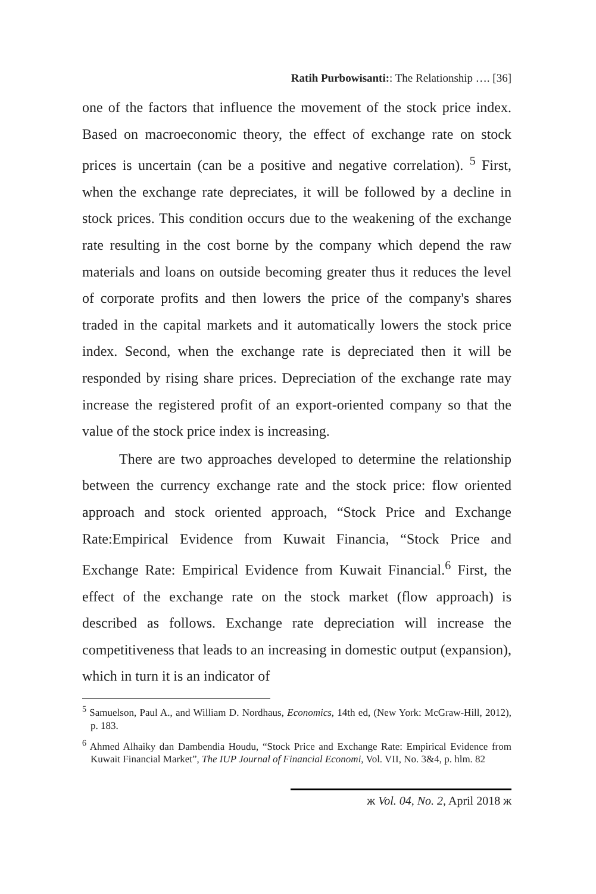Ratih Purbowisanti:: The Relationship …. [36]
one of the factors that influence the movement of the stock price index. Based on macroeconomic theory, the effect of exchange rate on stock prices is uncertain (can be a positive and negative correlation). <sup>5</sup> First, when the exchange rate depreciates, it will be followed by a decline in stock prices. This condition occurs due to the weakening of the exchange rate resulting in the cost borne by the company which depend the raw materials and loans on outside becoming greater thus it reduces the level of corporate profits and then lowers the price of the company's shares traded in the capital markets and it automatically lowers the stock price index. Second, when the exchange rate is depreciated then it will be responded by rising share prices. Depreciation of the exchange rate may increase the registered profit of an export-oriented company so that the value of the stock price index is increasing.
There are two approaches developed to determine the relationship between the currency exchange rate and the stock price: flow oriented approach and stock oriented approach, “Stock Price and Exchange Rate:Empirical Evidence from Kuwait Financia, “Stock Price and Exchange Rate: Empirical Evidence from Kuwait Financial.<sup>6</sup> First, the effect of the exchange rate on the stock market (flow approach) is described as follows. Exchange rate depreciation will increase the competitiveness that leads to an increasing in domestic output (expansion), which in turn it is an indicator of
<sup>5</sup> Samuelson, Paul A., and William D. Nordhaus, Economics, 14th ed, (New York: McGraw-Hill, 2012), p. 183.
<sup>6</sup> Ahmed Alhaiky dan Dambendia Houdu, “Stock Price and Exchange Rate: Empirical Evidence from Kuwait Financial Market”, The IUP Journal of Financial Economi, Vol. VII, No. 3&4, p. hlm. 82
ж Vol. 04, No. 2, April 2018 ж